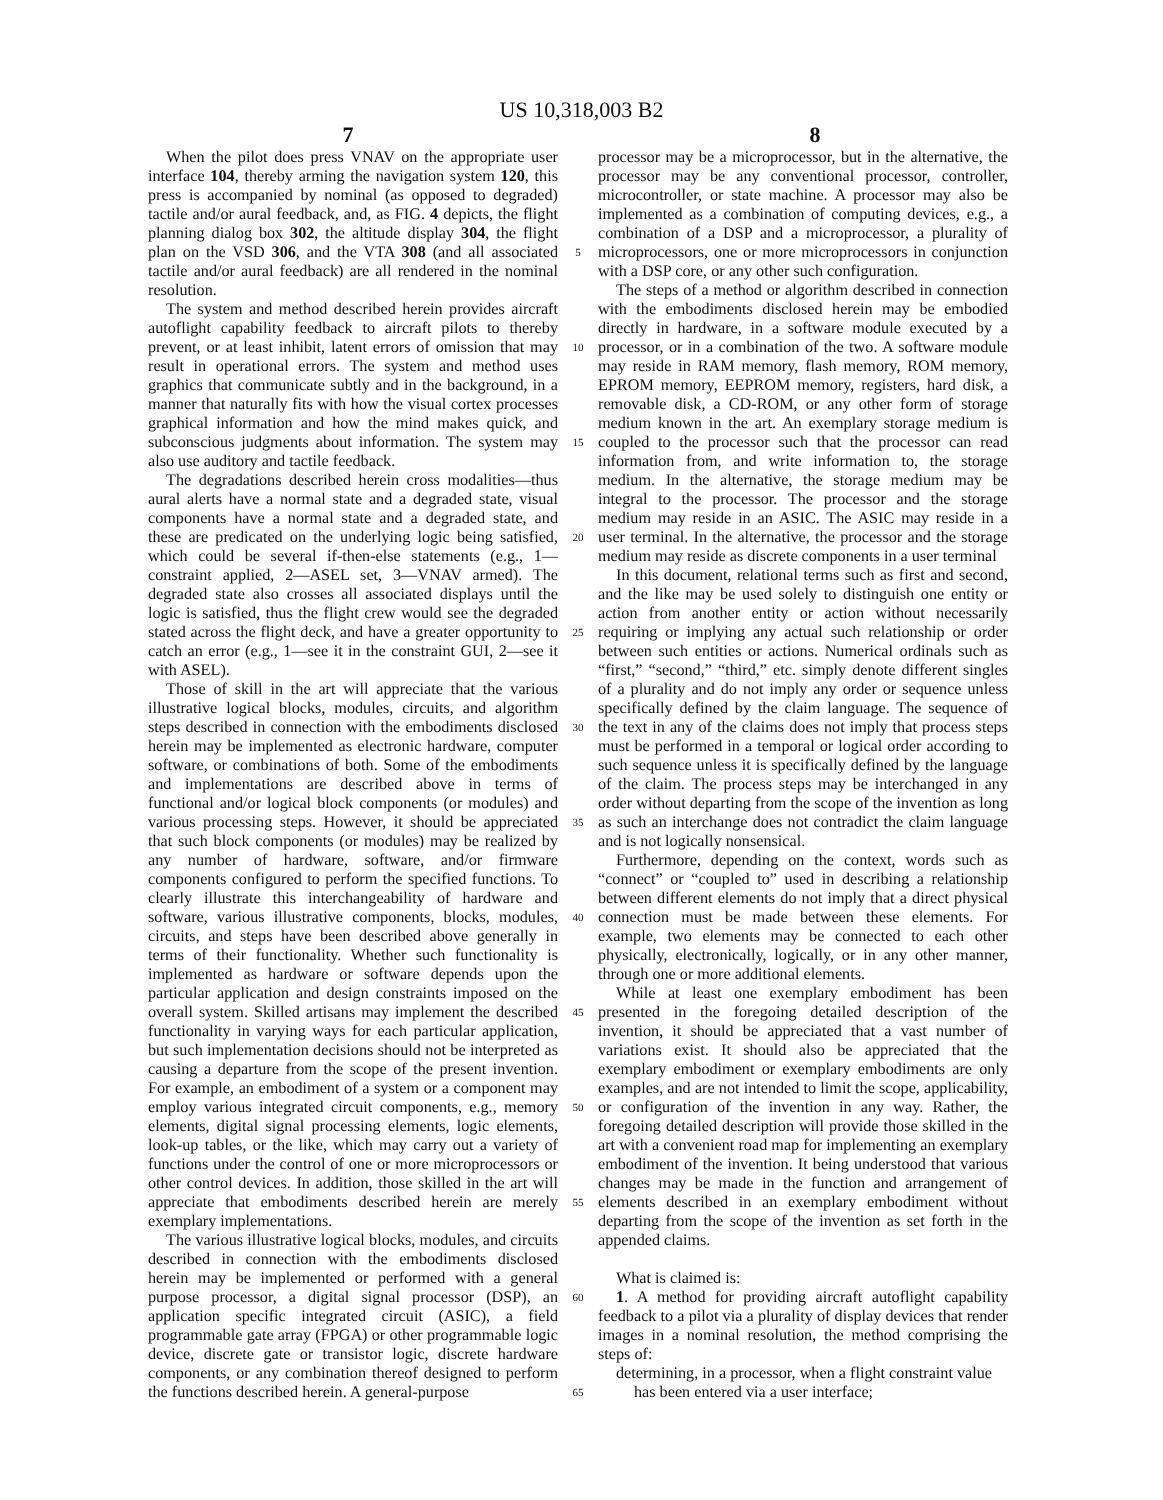US 10,318,003 B2
7 8
When the pilot does press VNAV on the appropriate user interface 104, thereby arming the navigation system 120, this press is accompanied by nominal (as opposed to degraded) tactile and/or aural feedback, and, as FIG. 4 depicts, the flight planning dialog box 302, the altitude display 304, the flight plan on the VSD 306, and the VTA 308 (and all associated tactile and/or aural feedback) are all rendered in the nominal resolution.
The system and method described herein provides aircraft autoflight capability feedback to aircraft pilots to thereby prevent, or at least inhibit, latent errors of omission that may result in operational errors. The system and method uses graphics that communicate subtly and in the background, in a manner that naturally fits with how the visual cortex processes graphical information and how the mind makes quick, and subconscious judgments about information. The system may also use auditory and tactile feedback.
The degradations described herein cross modalities—thus aural alerts have a normal state and a degraded state, visual components have a normal state and a degraded state, and these are predicated on the underlying logic being satisfied, which could be several if-then-else statements (e.g., 1—constraint applied, 2—ASEL set, 3—VNAV armed). The degraded state also crosses all associated displays until the logic is satisfied, thus the flight crew would see the degraded stated across the flight deck, and have a greater opportunity to catch an error (e.g., 1—see it in the constraint GUI, 2—see it with ASEL).
Those of skill in the art will appreciate that the various illustrative logical blocks, modules, circuits, and algorithm steps described in connection with the embodiments disclosed herein may be implemented as electronic hardware, computer software, or combinations of both. Some of the embodiments and implementations are described above in terms of functional and/or logical block components (or modules) and various processing steps. However, it should be appreciated that such block components (or modules) may be realized by any number of hardware, software, and/or firmware components configured to perform the specified functions. To clearly illustrate this interchangeability of hardware and software, various illustrative components, blocks, modules, circuits, and steps have been described above generally in terms of their functionality. Whether such functionality is implemented as hardware or software depends upon the particular application and design constraints imposed on the overall system. Skilled artisans may implement the described functionality in varying ways for each particular application, but such implementation decisions should not be interpreted as causing a departure from the scope of the present invention. For example, an embodiment of a system or a component may employ various integrated circuit components, e.g., memory elements, digital signal processing elements, logic elements, look-up tables, or the like, which may carry out a variety of functions under the control of one or more microprocessors or other control devices. In addition, those skilled in the art will appreciate that embodiments described herein are merely exemplary implementations.
The various illustrative logical blocks, modules, and circuits described in connection with the embodiments disclosed herein may be implemented or performed with a general purpose processor, a digital signal processor (DSP), an application specific integrated circuit (ASIC), a field programmable gate array (FPGA) or other programmable logic device, discrete gate or transistor logic, discrete hardware components, or any combination thereof designed to perform the functions described herein. A general-purpose
5
10
15
20
25
30
35
40
45
50
55
60
65
processor may be a microprocessor, but in the alternative, the processor may be any conventional processor, controller, microcontroller, or state machine. A processor may also be implemented as a combination of computing devices, e.g., a combination of a DSP and a microprocessor, a plurality of microprocessors, one or more microprocessors in conjunction with a DSP core, or any other such configuration.
The steps of a method or algorithm described in connection with the embodiments disclosed herein may be embodied directly in hardware, in a software module executed by a processor, or in a combination of the two. A software module may reside in RAM memory, flash memory, ROM memory, EPROM memory, EEPROM memory, registers, hard disk, a removable disk, a CD-ROM, or any other form of storage medium known in the art. An exemplary storage medium is coupled to the processor such that the processor can read information from, and write information to, the storage medium. In the alternative, the storage medium may be integral to the processor. The processor and the storage medium may reside in an ASIC. The ASIC may reside in a user terminal. In the alternative, the processor and the storage medium may reside as discrete components in a user terminal
In this document, relational terms such as first and second, and the like may be used solely to distinguish one entity or action from another entity or action without necessarily requiring or implying any actual such relationship or order between such entities or actions. Numerical ordinals such as “first,” “second,” “third,” etc. simply denote different singles of a plurality and do not imply any order or sequence unless specifically defined by the claim language. The sequence of the text in any of the claims does not imply that process steps must be performed in a temporal or logical order according to such sequence unless it is specifically defined by the language of the claim. The process steps may be interchanged in any order without departing from the scope of the invention as long as such an interchange does not contradict the claim language and is not logically nonsensical.
Furthermore, depending on the context, words such as “connect” or “coupled to” used in describing a relationship between different elements do not imply that a direct physical connection must be made between these elements. For example, two elements may be connected to each other physically, electronically, logically, or in any other manner, through one or more additional elements.
While at least one exemplary embodiment has been presented in the foregoing detailed description of the invention, it should be appreciated that a vast number of variations exist. It should also be appreciated that the exemplary embodiment or exemplary embodiments are only examples, and are not intended to limit the scope, applicability, or configuration of the invention in any way. Rather, the foregoing detailed description will provide those skilled in the art with a convenient road map for implementing an exemplary embodiment of the invention. It being understood that various changes may be made in the function and arrangement of elements described in an exemplary embodiment without departing from the scope of the invention as set forth in the appended claims.
What is claimed is:
1. A method for providing aircraft autoflight capability feedback to a pilot via a plurality of display devices that render images in a nominal resolution, the method comprising the steps of:
determining, in a processor, when a flight constraint value
has been entered via a user interface;